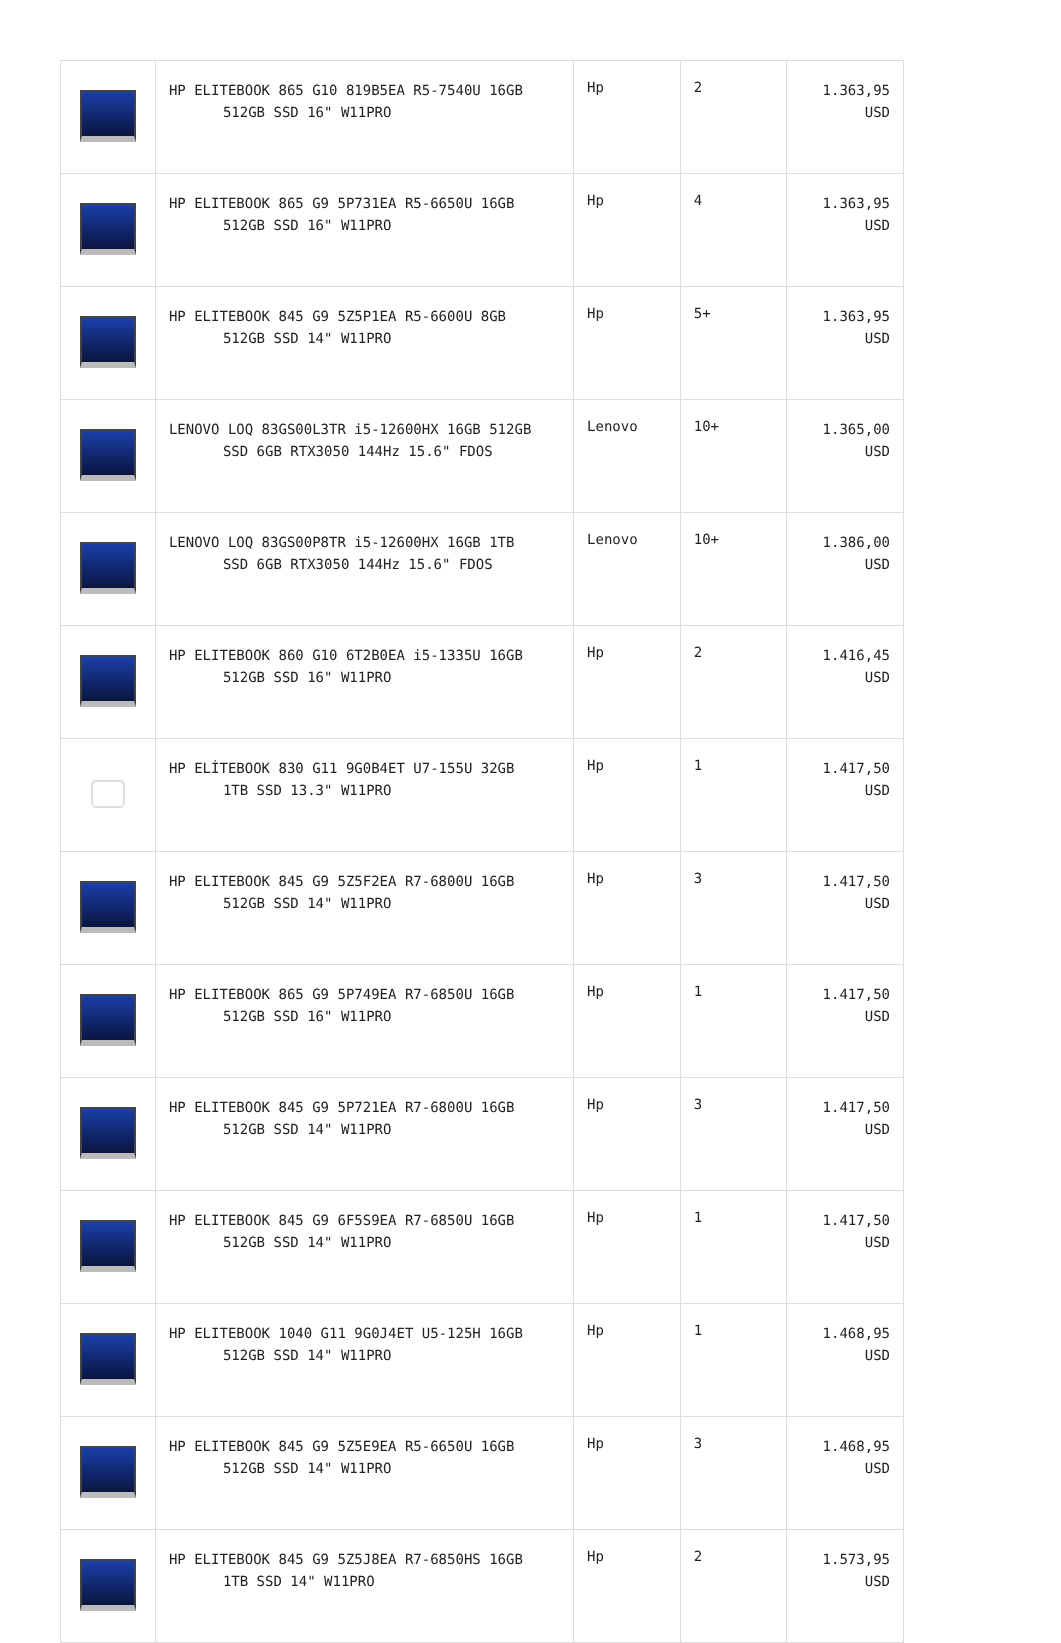| | HP ELITEBOOK 865 G10 819B5EA R5-7540U 16GB 512GB SSD 16" W11PRO | Hp | 2 | 1.363,95 USD |
| | HP ELITEBOOK 865 G9 5P731EA R5-6650U 16GB 512GB SSD 16" W11PRO | Hp | 4 | 1.363,95 USD |
| | HP ELITEBOOK 845 G9 5Z5P1EA R5-6600U 8GB 512GB SSD 14" W11PRO | Hp | 5+ | 1.363,95 USD |
| | LENOVO LOQ 83GS00L3TR i5-12600HX 16GB 512GB SSD 6GB RTX3050 144Hz 15.6" FDOS | Lenovo | 10+ | 1.365,00 USD |
| | LENOVO LOQ 83GS00P8TR i5-12600HX 16GB 1TB SSD 6GB RTX3050 144Hz 15.6" FDOS | Lenovo | 10+ | 1.386,00 USD |
| | HP ELITEBOOK 860 G10 6T2B0EA i5-1335U 16GB 512GB SSD 16" W11PRO | Hp | 2 | 1.416,45 USD |
| | HP ELİTEBOOK 830 G11 9G0B4ET U7-155U 32GB 1TB SSD 13.3" W11PRO | Hp | 1 | 1.417,50 USD |
| | HP ELITEBOOK 845 G9 5Z5F2EA R7-6800U 16GB 512GB SSD 14" W11PRO | Hp | 3 | 1.417,50 USD |
| | HP ELITEBOOK 865 G9 5P749EA R7-6850U 16GB 512GB SSD 16" W11PRO | Hp | 1 | 1.417,50 USD |
| | HP ELITEBOOK 845 G9 5P721EA R7-6800U 16GB 512GB SSD 14" W11PRO | Hp | 3 | 1.417,50 USD |
| | HP ELITEBOOK 845 G9 6F5S9EA R7-6850U 16GB 512GB SSD 14" W11PRO | Hp | 1 | 1.417,50 USD |
| | HP ELITEBOOK 1040 G11 9G0J4ET U5-125H 16GB 512GB SSD 14" W11PRO | Hp | 1 | 1.468,95 USD |
| | HP ELITEBOOK 845 G9 5Z5E9EA R5-6650U 16GB 512GB SSD 14" W11PRO | Hp | 3 | 1.468,95 USD |
| | HP ELITEBOOK 845 G9 5Z5J8EA R7-6850HS 16GB 1TB SSD 14" W11PRO | Hp | 2 | 1.573,95 USD |